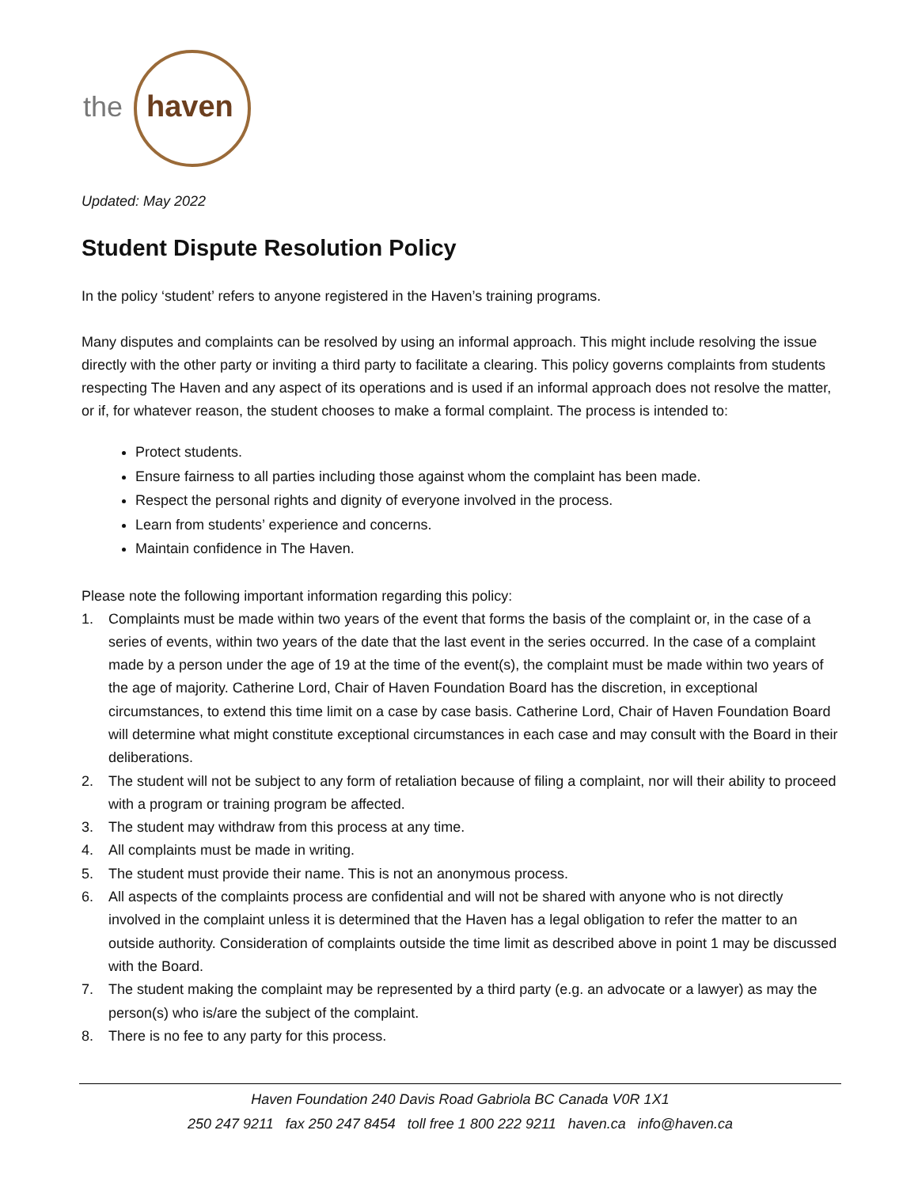the
haven
Updated: May 2022
Student Dispute Resolution Policy
In the policy ‘student’ refers to anyone registered in the Haven’s training programs.
Many disputes and complaints can be resolved by using an informal approach. This might include resolving the issue directly with the other party or inviting a third party to facilitate a clearing. This policy governs complaints from students respecting The Haven and any aspect of its operations and is used if an informal approach does not resolve the matter, or if, for whatever reason, the student chooses to make a formal complaint. The process is intended to:
Protect students.
Ensure fairness to all parties including those against whom the complaint has been made.
Respect the personal rights and dignity of everyone involved in the process.
Learn from students’ experience and concerns.
Maintain confidence in The Haven.
Please note the following important information regarding this policy:
1. Complaints must be made within two years of the event that forms the basis of the complaint or, in the case of a series of events, within two years of the date that the last event in the series occurred. In the case of a complaint made by a person under the age of 19 at the time of the event(s), the complaint must be made within two years of the age of majority. Catherine Lord, Chair of Haven Foundation Board has the discretion, in exceptional circumstances, to extend this time limit on a case by case basis. Catherine Lord, Chair of Haven Foundation Board will determine what might constitute exceptional circumstances in each case and may consult with the Board in their deliberations.
2. The student will not be subject to any form of retaliation because of filing a complaint, nor will their ability to proceed with a program or training program be affected.
3. The student may withdraw from this process at any time.
4. All complaints must be made in writing.
5. The student must provide their name. This is not an anonymous process.
6. All aspects of the complaints process are confidential and will not be shared with anyone who is not directly involved in the complaint unless it is determined that the Haven has a legal obligation to refer the matter to an outside authority. Consideration of complaints outside the time limit as described above in point 1 may be discussed with the Board.
7. The student making the complaint may be represented by a third party (e.g. an advocate or a lawyer) as may the person(s) who is/are the subject of the complaint.
8. There is no fee to any party for this process.
Haven Foundation 240 Davis Road Gabriola BC Canada V0R 1X1
250 247 9211 fax 250 247 8454 toll free 1 800 222 9211 haven.ca info@haven.ca